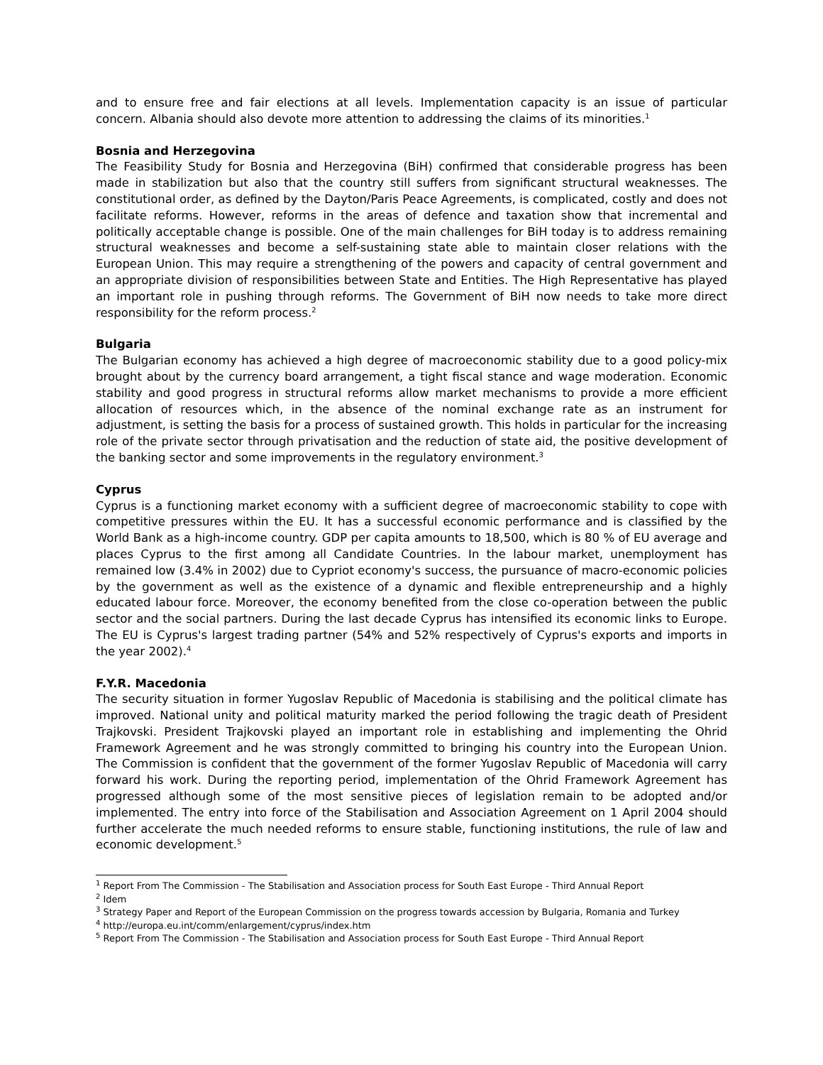and to ensure free and fair elections at all levels. Implementation capacity is an issue of particular concern. Albania should also devote more attention to addressing the claims of its minorities.<sup>1</sup>
Bosnia and Herzegovina
The Feasibility Study for Bosnia and Herzegovina (BiH) confirmed that considerable progress has been made in stabilization but also that the country still suffers from significant structural weaknesses. The constitutional order, as defined by the Dayton/Paris Peace Agreements, is complicated, costly and does not facilitate reforms. However, reforms in the areas of defence and taxation show that incremental and politically acceptable change is possible. One of the main challenges for BiH today is to address remaining structural weaknesses and become a self-sustaining state able to maintain closer relations with the European Union. This may require a strengthening of the powers and capacity of central government and an appropriate division of responsibilities between State and Entities. The High Representative has played an important role in pushing through reforms. The Government of BiH now needs to take more direct responsibility for the reform process.<sup>2</sup>
Bulgaria
The Bulgarian economy has achieved a high degree of macroeconomic stability due to a good policy-mix brought about by the currency board arrangement, a tight fiscal stance and wage moderation. Economic stability and good progress in structural reforms allow market mechanisms to provide a more efficient allocation of resources which, in the absence of the nominal exchange rate as an instrument for adjustment, is setting the basis for a process of sustained growth. This holds in particular for the increasing role of the private sector through privatisation and the reduction of state aid, the positive development of the banking sector and some improvements in the regulatory environment.<sup>3</sup>
Cyprus
Cyprus is a functioning market economy with a sufficient degree of macroeconomic stability to cope with competitive pressures within the EU. It has a successful economic performance and is classified by the World Bank as a high-income country. GDP per capita amounts to 18,500, which is 80 % of EU average and places Cyprus to the first among all Candidate Countries. In the labour market, unemployment has remained low (3.4% in 2002) due to Cypriot economy's success, the pursuance of macro-economic policies by the government as well as the existence of a dynamic and flexible entrepreneurship and a highly educated labour force. Moreover, the economy benefited from the close co-operation between the public sector and the social partners. During the last decade Cyprus has intensified its economic links to Europe. The EU is Cyprus's largest trading partner (54% and 52% respectively of Cyprus's exports and imports in the year 2002).<sup>4</sup>
F.Y.R. Macedonia
The security situation in former Yugoslav Republic of Macedonia is stabilising and the political climate has improved. National unity and political maturity marked the period following the tragic death of President Trajkovski. President Trajkovski played an important role in establishing and implementing the Ohrid Framework Agreement and he was strongly committed to bringing his country into the European Union. The Commission is confident that the government of the former Yugoslav Republic of Macedonia will carry forward his work. During the reporting period, implementation of the Ohrid Framework Agreement has progressed although some of the most sensitive pieces of legislation remain to be adopted and/or implemented. The entry into force of the Stabilisation and Association Agreement on 1 April 2004 should further accelerate the much needed reforms to ensure stable, functioning institutions, the rule of law and economic development.<sup>5</sup>
<sup>1</sup> Report From The Commission - The Stabilisation and Association process for South East Europe - Third Annual Report
<sup>2</sup> Idem
<sup>3</sup> Strategy Paper and Report of the European Commission on the progress towards accession by Bulgaria, Romania and Turkey
<sup>4</sup> http://europa.eu.int/comm/enlargement/cyprus/index.htm
<sup>5</sup> Report From The Commission - The Stabilisation and Association process for South East Europe - Third Annual Report